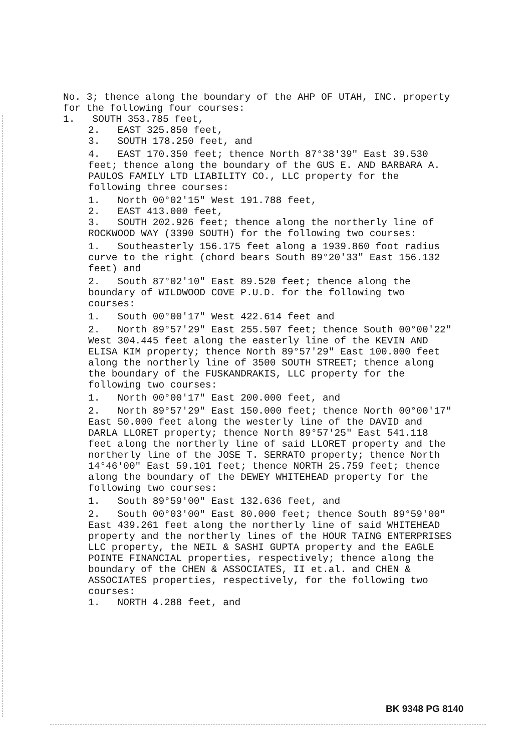No. 3; thence along the boundary of the AHP OF UTAH, INC. property for the following four courses:
1. SOUTH 353.785 feet,
2. EAST 325.850 feet,
3. SOUTH 178.250 feet, and
4. EAST 170.350 feet; thence North 87°38'39" East 39.530 feet; thence along the boundary of the GUS E. AND BARBARA A. PAULOS FAMILY LTD LIABILITY CO., LLC property for the following three courses:
1. North 00°02'15" West 191.788 feet,
2. EAST 413.000 feet,
3. SOUTH 202.926 feet; thence along the northerly line of ROCKWOOD WAY (3390 SOUTH) for the following two courses:
1. Southeasterly 156.175 feet along a 1939.860 foot radius curve to the right (chord bears South 89°20'33" East 156.132 feet) and
2. South 87°02'10" East 89.520 feet; thence along the boundary of WILDWOOD COVE P.U.D. for the following two courses:
1. South 00°00'17" West 422.614 feet and
2. North 89°57'29" East 255.507 feet; thence South 00°00'22" West 304.445 feet along the easterly line of the KEVIN AND ELISA KIM property; thence North 89°57'29" East 100.000 feet along the northerly line of 3500 SOUTH STREET; thence along the boundary of the FUSKANDRAKIS, LLC property for the following two courses:
1. North 00°00'17" East 200.000 feet, and
2. North 89°57'29" East 150.000 feet; thence North 00°00'17" East 50.000 feet along the westerly line of the DAVID and DARLA LLORET property; thence North 89°57'25" East 541.118 feet along the northerly line of said LLORET property and the northerly line of the JOSE T. SERRATO property; thence North 14°46'00" East 59.101 feet; thence NORTH 25.759 feet; thence along the boundary of the DEWEY WHITEHEAD property for the following two courses:
1. South 89°59'00" East 132.636 feet, and
2. South 00°03'00" East 80.000 feet; thence South 89°59'00" East 439.261 feet along the northerly line of said WHITEHEAD property and the northerly lines of the HOUR TAING ENTERPRISES LLC property, the NEIL & SASHI GUPTA property and the EAGLE POINTE FINANCIAL properties, respectively; thence along the boundary of the CHEN & ASSOCIATES, II et.al. and CHEN & ASSOCIATES properties, respectively, for the following two courses:
1. NORTH 4.288 feet, and
BK 9348 PG 8140